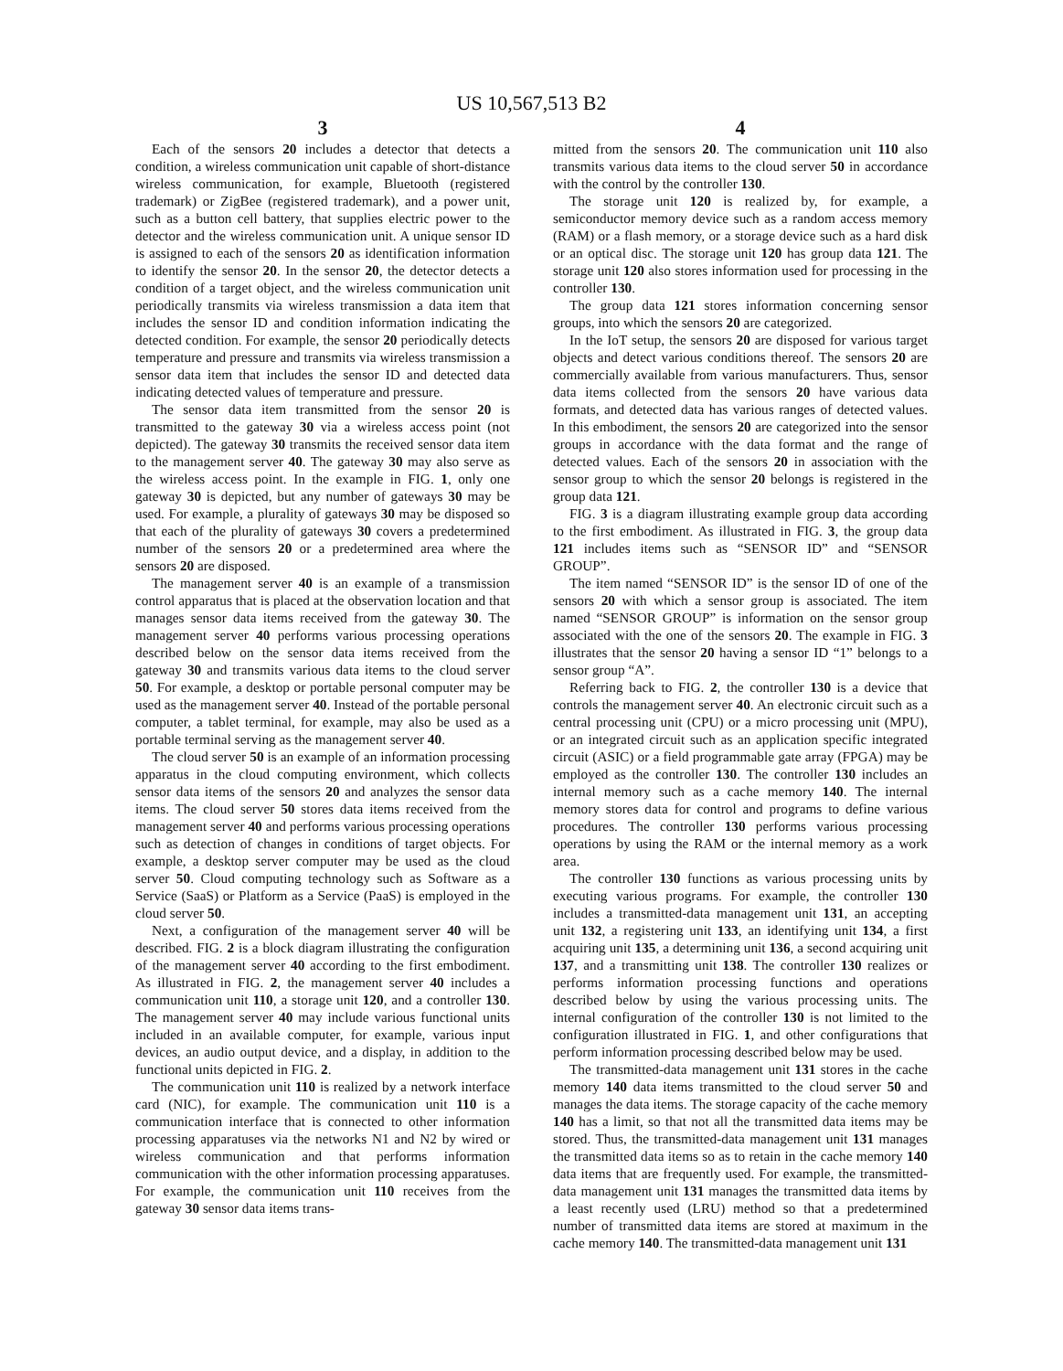US 10,567,513 B2
3
Each of the sensors 20 includes a detector that detects a condition, a wireless communication unit capable of short-distance wireless communication, for example, Bluetooth (registered trademark) or ZigBee (registered trademark), and a power unit, such as a button cell battery, that supplies electric power to the detector and the wireless communication unit. A unique sensor ID is assigned to each of the sensors 20 as identification information to identify the sensor 20. In the sensor 20, the detector detects a condition of a target object, and the wireless communication unit periodically transmits via wireless transmission a data item that includes the sensor ID and condition information indicating the detected condition. For example, the sensor 20 periodically detects temperature and pressure and transmits via wireless transmission a sensor data item that includes the sensor ID and detected data indicating detected values of temperature and pressure.
The sensor data item transmitted from the sensor 20 is transmitted to the gateway 30 via a wireless access point (not depicted). The gateway 30 transmits the received sensor data item to the management server 40. The gateway 30 may also serve as the wireless access point. In the example in FIG. 1, only one gateway 30 is depicted, but any number of gateways 30 may be used. For example, a plurality of gateways 30 may be disposed so that each of the plurality of gateways 30 covers a predetermined number of the sensors 20 or a predetermined area where the sensors 20 are disposed.
The management server 40 is an example of a transmission control apparatus that is placed at the observation location and that manages sensor data items received from the gateway 30. The management server 40 performs various processing operations described below on the sensor data items received from the gateway 30 and transmits various data items to the cloud server 50. For example, a desktop or portable personal computer may be used as the management server 40. Instead of the portable personal computer, a tablet terminal, for example, may also be used as a portable terminal serving as the management server 40.
The cloud server 50 is an example of an information processing apparatus in the cloud computing environment, which collects sensor data items of the sensors 20 and analyzes the sensor data items. The cloud server 50 stores data items received from the management server 40 and performs various processing operations such as detection of changes in conditions of target objects. For example, a desktop server computer may be used as the cloud server 50. Cloud computing technology such as Software as a Service (SaaS) or Platform as a Service (PaaS) is employed in the cloud server 50.
Next, a configuration of the management server 40 will be described. FIG. 2 is a block diagram illustrating the configuration of the management server 40 according to the first embodiment. As illustrated in FIG. 2, the management server 40 includes a communication unit 110, a storage unit 120, and a controller 130. The management server 40 may include various functional units included in an available computer, for example, various input devices, an audio output device, and a display, in addition to the functional units depicted in FIG. 2.
The communication unit 110 is realized by a network interface card (NIC), for example. The communication unit 110 is a communication interface that is connected to other information processing apparatuses via the networks N1 and N2 by wired or wireless communication and that performs information communication with the other information processing apparatuses. For example, the communication unit 110 receives from the gateway 30 sensor data items trans-
4
mitted from the sensors 20. The communication unit 110 also transmits various data items to the cloud server 50 in accordance with the control by the controller 130.
The storage unit 120 is realized by, for example, a semiconductor memory device such as a random access memory (RAM) or a flash memory, or a storage device such as a hard disk or an optical disc. The storage unit 120 has group data 121. The storage unit 120 also stores information used for processing in the controller 130.
The group data 121 stores information concerning sensor groups, into which the sensors 20 are categorized.
In the IoT setup, the sensors 20 are disposed for various target objects and detect various conditions thereof. The sensors 20 are commercially available from various manufacturers. Thus, sensor data items collected from the sensors 20 have various data formats, and detected data has various ranges of detected values. In this embodiment, the sensors 20 are categorized into the sensor groups in accordance with the data format and the range of detected values. Each of the sensors 20 in association with the sensor group to which the sensor 20 belongs is registered in the group data 121.
FIG. 3 is a diagram illustrating example group data according to the first embodiment. As illustrated in FIG. 3, the group data 121 includes items such as “SENSOR ID” and “SENSOR GROUP”.
The item named “SENSOR ID” is the sensor ID of one of the sensors 20 with which a sensor group is associated. The item named “SENSOR GROUP” is information on the sensor group associated with the one of the sensors 20. The example in FIG. 3 illustrates that the sensor 20 having a sensor ID “1” belongs to a sensor group “A”.
Referring back to FIG. 2, the controller 130 is a device that controls the management server 40. An electronic circuit such as a central processing unit (CPU) or a micro processing unit (MPU), or an integrated circuit such as an application specific integrated circuit (ASIC) or a field programmable gate array (FPGA) may be employed as the controller 130. The controller 130 includes an internal memory such as a cache memory 140. The internal memory stores data for control and programs to define various procedures. The controller 130 performs various processing operations by using the RAM or the internal memory as a work area.
The controller 130 functions as various processing units by executing various programs. For example, the controller 130 includes a transmitted-data management unit 131, an accepting unit 132, a registering unit 133, an identifying unit 134, a first acquiring unit 135, a determining unit 136, a second acquiring unit 137, and a transmitting unit 138. The controller 130 realizes or performs information processing functions and operations described below by using the various processing units. The internal configuration of the controller 130 is not limited to the configuration illustrated in FIG. 1, and other configurations that perform information processing described below may be used.
The transmitted-data management unit 131 stores in the cache memory 140 data items transmitted to the cloud server 50 and manages the data items. The storage capacity of the cache memory 140 has a limit, so that not all the transmitted data items may be stored. Thus, the transmitted-data management unit 131 manages the transmitted data items so as to retain in the cache memory 140 data items that are frequently used. For example, the transmitted-data management unit 131 manages the transmitted data items by a least recently used (LRU) method so that a predetermined number of transmitted data items are stored at maximum in the cache memory 140. The transmitted-data management unit 131